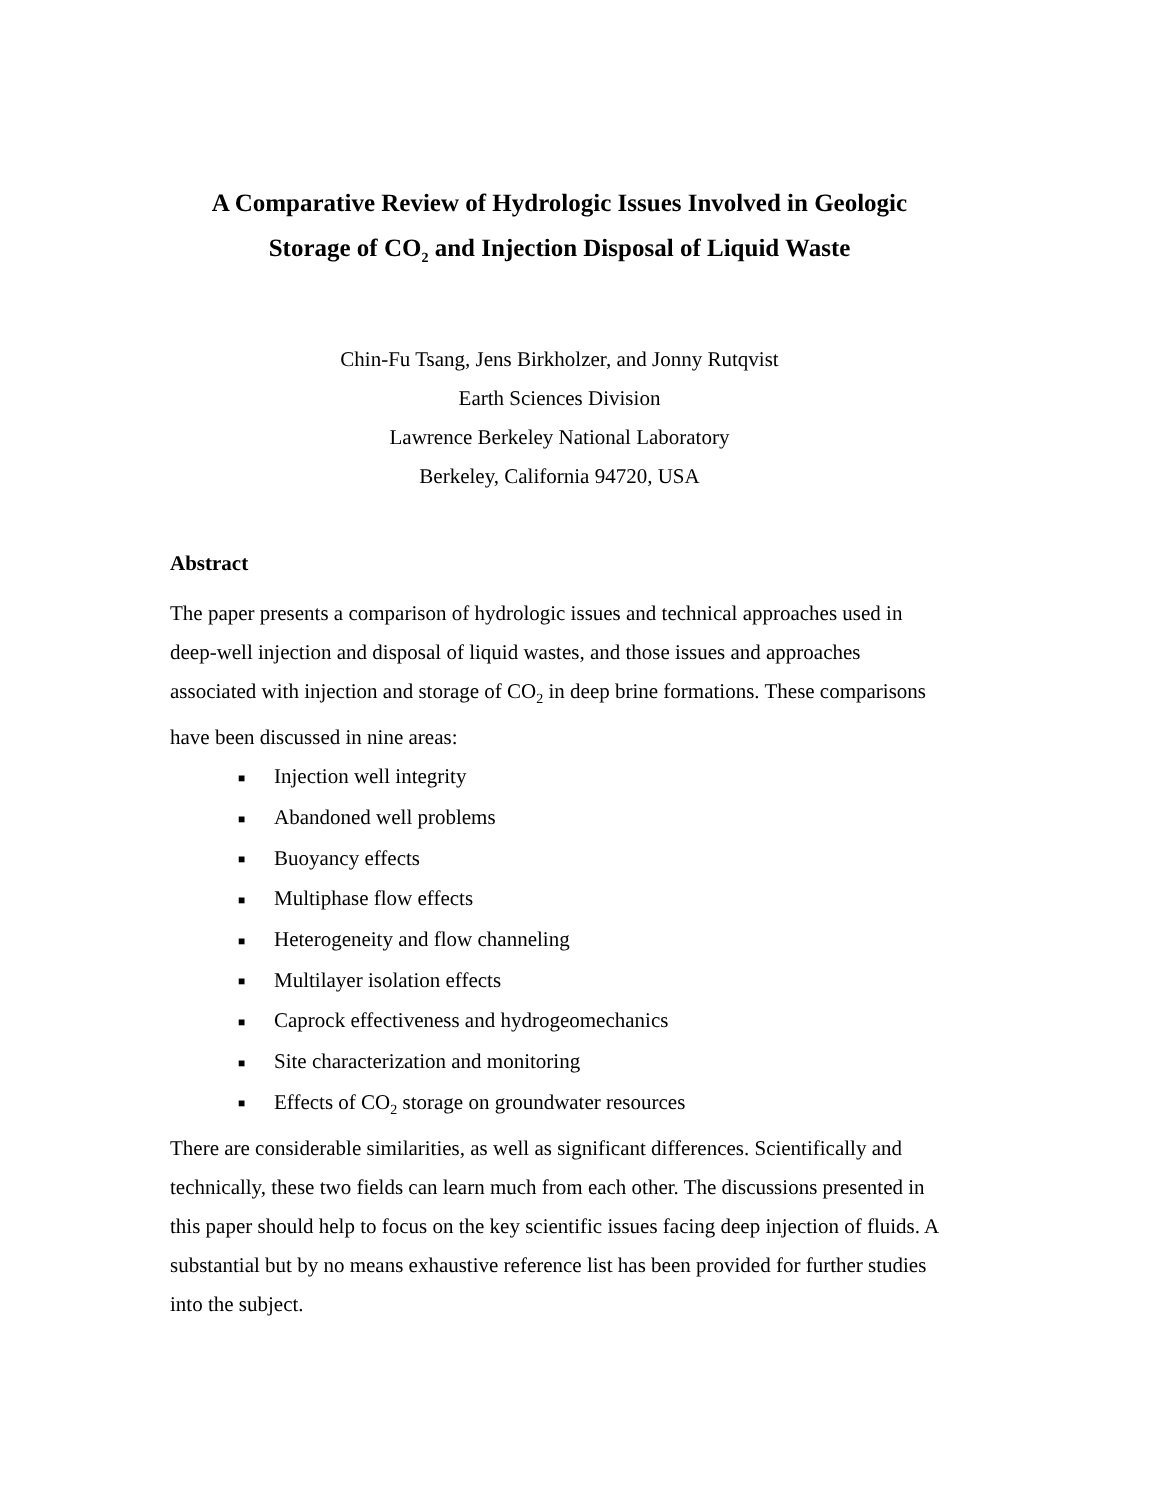A Comparative Review of Hydrologic Issues Involved in Geologic
Storage of CO<sub>2</sub> and Injection Disposal of Liquid Waste
Chin-Fu Tsang, Jens Birkholzer, and Jonny Rutqvist
Earth Sciences Division
Lawrence Berkeley National Laboratory
Berkeley, California 94720, USA
Abstract
The paper presents a comparison of hydrologic issues and technical approaches used in deep-well injection and disposal of liquid wastes, and those issues and approaches associated with injection and storage of CO<sub>2</sub> in deep brine formations. These comparisons have been discussed in nine areas:
■ Injection well integrity
■ Abandoned well problems
■ Buoyancy effects
■ Multiphase flow effects
■ Heterogeneity and flow channeling
■ Multilayer isolation effects
■ Caprock effectiveness and hydrogeomechanics
■ Site characterization and monitoring
■ Effects of CO<sub>2</sub> storage on groundwater resources
There are considerable similarities, as well as significant differences. Scientifically and technically, these two fields can learn much from each other. The discussions presented in this paper should help to focus on the key scientific issues facing deep injection of fluids. A substantial but by no means exhaustive reference list has been provided for further studies into the subject.